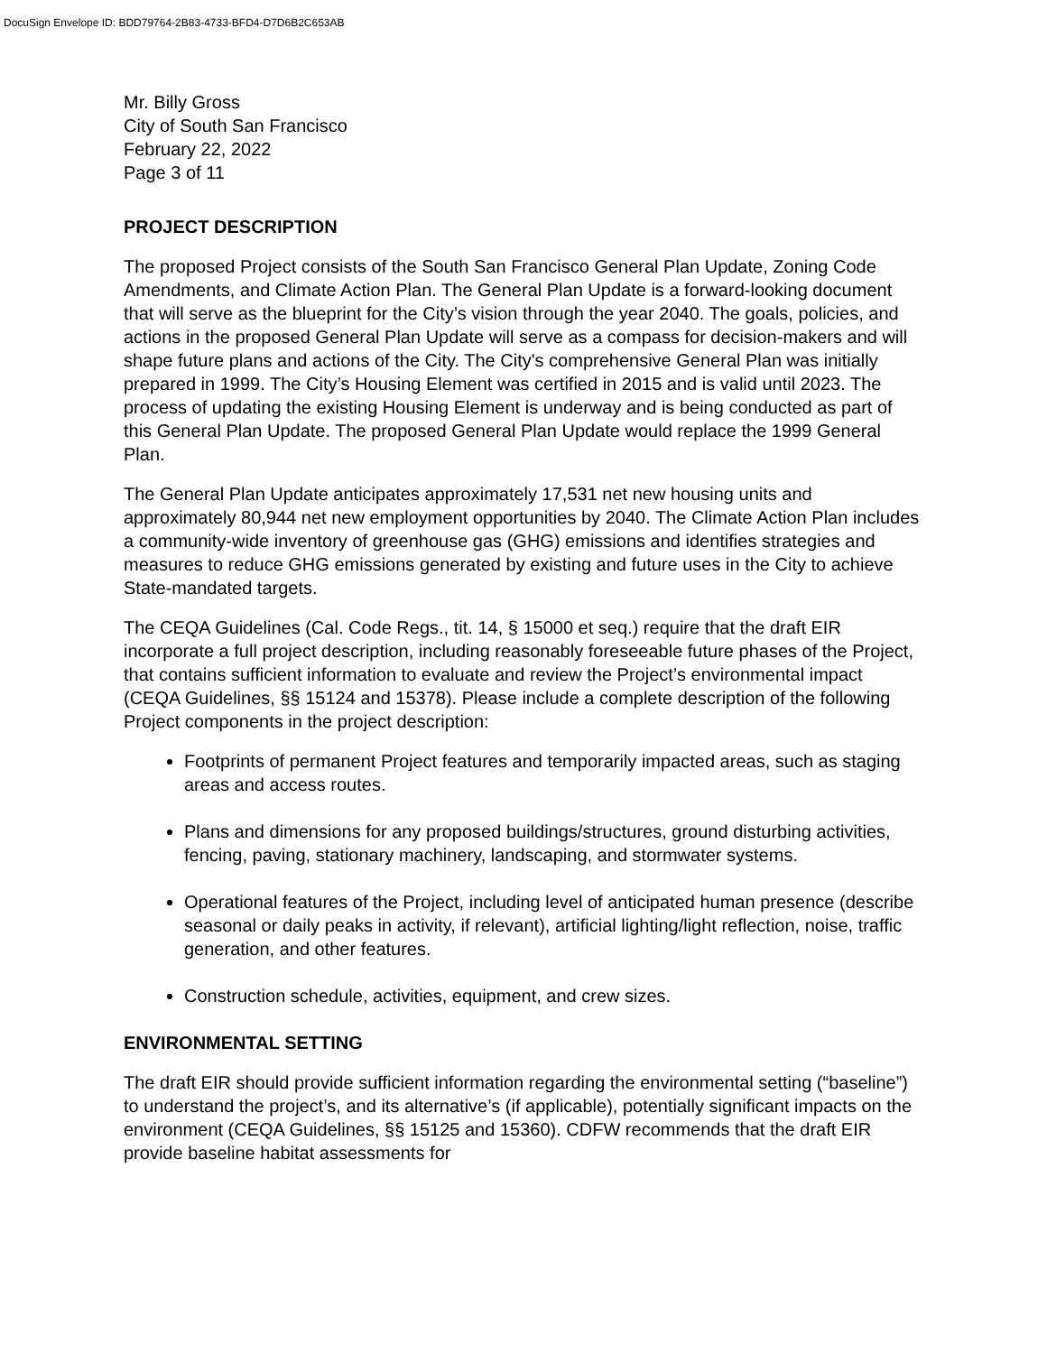DocuSign Envelope ID: BDD79764-2B83-4733-BFD4-D7D6B2C653AB
Mr. Billy Gross
City of South San Francisco
February 22, 2022
Page 3 of 11
PROJECT DESCRIPTION
The proposed Project consists of the South San Francisco General Plan Update, Zoning Code Amendments, and Climate Action Plan. The General Plan Update is a forward-looking document that will serve as the blueprint for the City’s vision through the year 2040. The goals, policies, and actions in the proposed General Plan Update will serve as a compass for decision-makers and will shape future plans and actions of the City. The City's comprehensive General Plan was initially prepared in 1999. The City’s Housing Element was certified in 2015 and is valid until 2023. The process of updating the existing Housing Element is underway and is being conducted as part of this General Plan Update. The proposed General Plan Update would replace the 1999 General Plan.
The General Plan Update anticipates approximately 17,531 net new housing units and approximately 80,944 net new employment opportunities by 2040. The Climate Action Plan includes a community-wide inventory of greenhouse gas (GHG) emissions and identifies strategies and measures to reduce GHG emissions generated by existing and future uses in the City to achieve State-mandated targets.
The CEQA Guidelines (Cal. Code Regs., tit. 14, § 15000 et seq.) require that the draft EIR incorporate a full project description, including reasonably foreseeable future phases of the Project, that contains sufficient information to evaluate and review the Project’s environmental impact (CEQA Guidelines, §§ 15124 and 15378). Please include a complete description of the following Project components in the project description:
Footprints of permanent Project features and temporarily impacted areas, such as staging areas and access routes.
Plans and dimensions for any proposed buildings/structures, ground disturbing activities, fencing, paving, stationary machinery, landscaping, and stormwater systems.
Operational features of the Project, including level of anticipated human presence (describe seasonal or daily peaks in activity, if relevant), artificial lighting/light reflection, noise, traffic generation, and other features.
Construction schedule, activities, equipment, and crew sizes.
ENVIRONMENTAL SETTING
The draft EIR should provide sufficient information regarding the environmental setting (“baseline”) to understand the project’s, and its alternative’s (if applicable), potentially significant impacts on the environment (CEQA Guidelines, §§ 15125 and 15360). CDFW recommends that the draft EIR provide baseline habitat assessments for